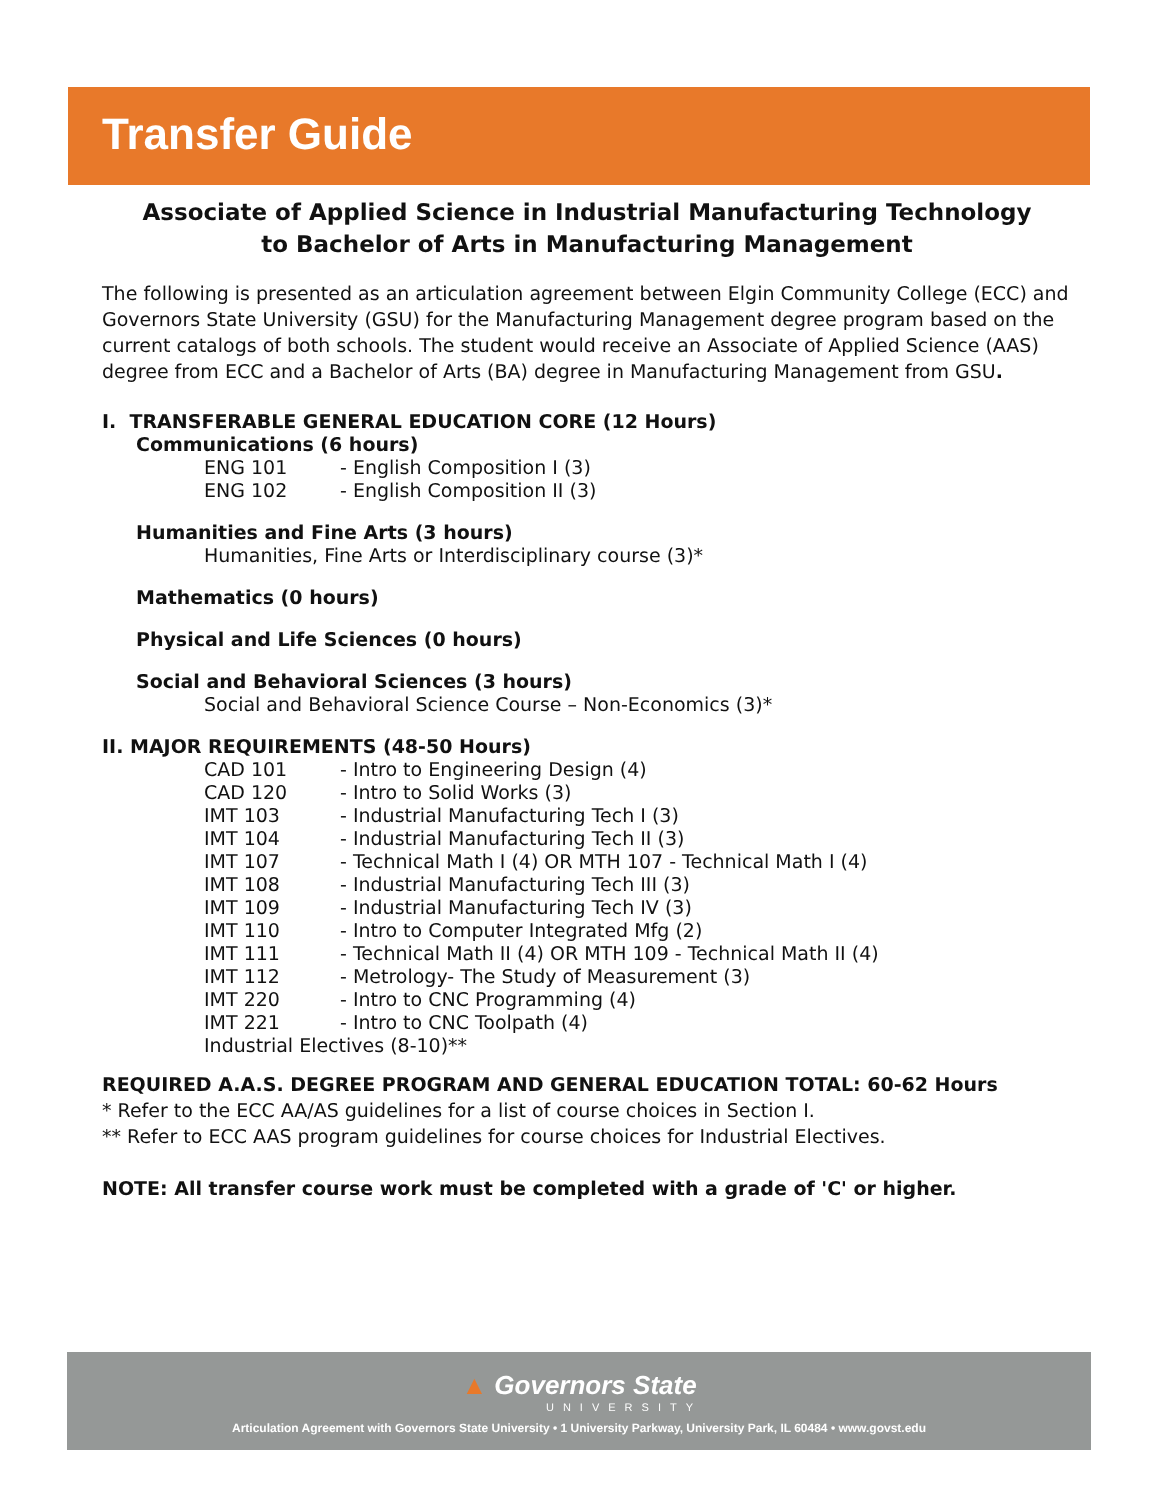Transfer Guide
Associate of Applied Science in Industrial Manufacturing Technology
to Bachelor of Arts in Manufacturing Management
The following is presented as an articulation agreement between Elgin Community College (ECC) and Governors State University (GSU) for the Manufacturing Management degree program based on the current catalogs of both schools. The student would receive an Associate of Applied Science (AAS) degree from ECC and a Bachelor of Arts (BA) degree in Manufacturing Management from GSU.
I. TRANSFERABLE GENERAL EDUCATION CORE (12 Hours)
Communications (6 hours)
ENG 101 - English Composition I (3)
ENG 102 - English Composition II (3)
Humanities and Fine Arts (3 hours)
Humanities, Fine Arts or Interdisciplinary course (3)*
Mathematics (0 hours)
Physical and Life Sciences (0 hours)
Social and Behavioral Sciences (3 hours)
Social and Behavioral Science Course – Non-Economics (3)*
II. MAJOR REQUIREMENTS (48-50 Hours)
CAD 101 - Intro to Engineering Design (4)
CAD 120 - Intro to Solid Works (3)
IMT 103 - Industrial Manufacturing Tech I (3)
IMT 104 - Industrial Manufacturing Tech II (3)
IMT 107 - Technical Math I (4) OR MTH 107 - Technical Math I (4)
IMT 108 - Industrial Manufacturing Tech III (3)
IMT 109 - Industrial Manufacturing Tech IV (3)
IMT 110 - Intro to Computer Integrated Mfg (2)
IMT 111 - Technical Math II (4) OR MTH 109 - Technical Math II (4)
IMT 112 - Metrology- The Study of Measurement (3)
IMT 220 - Intro to CNC Programming (4)
IMT 221 - Intro to CNC Toolpath (4)
Industrial Electives (8-10)**
REQUIRED A.A.S. DEGREE PROGRAM AND GENERAL EDUCATION TOTAL: 60-62 Hours
* Refer to the ECC AA/AS guidelines for a list of course choices in Section I.
** Refer to ECC AAS program guidelines for course choices for Industrial Electives.
NOTE: All transfer course work must be completed with a grade of 'C' or higher.
▲ Governors State
UNIVERSITY
Articulation Agreement with Governors State University • 1 University Parkway, University Park, IL 60484 • www.govst.edu